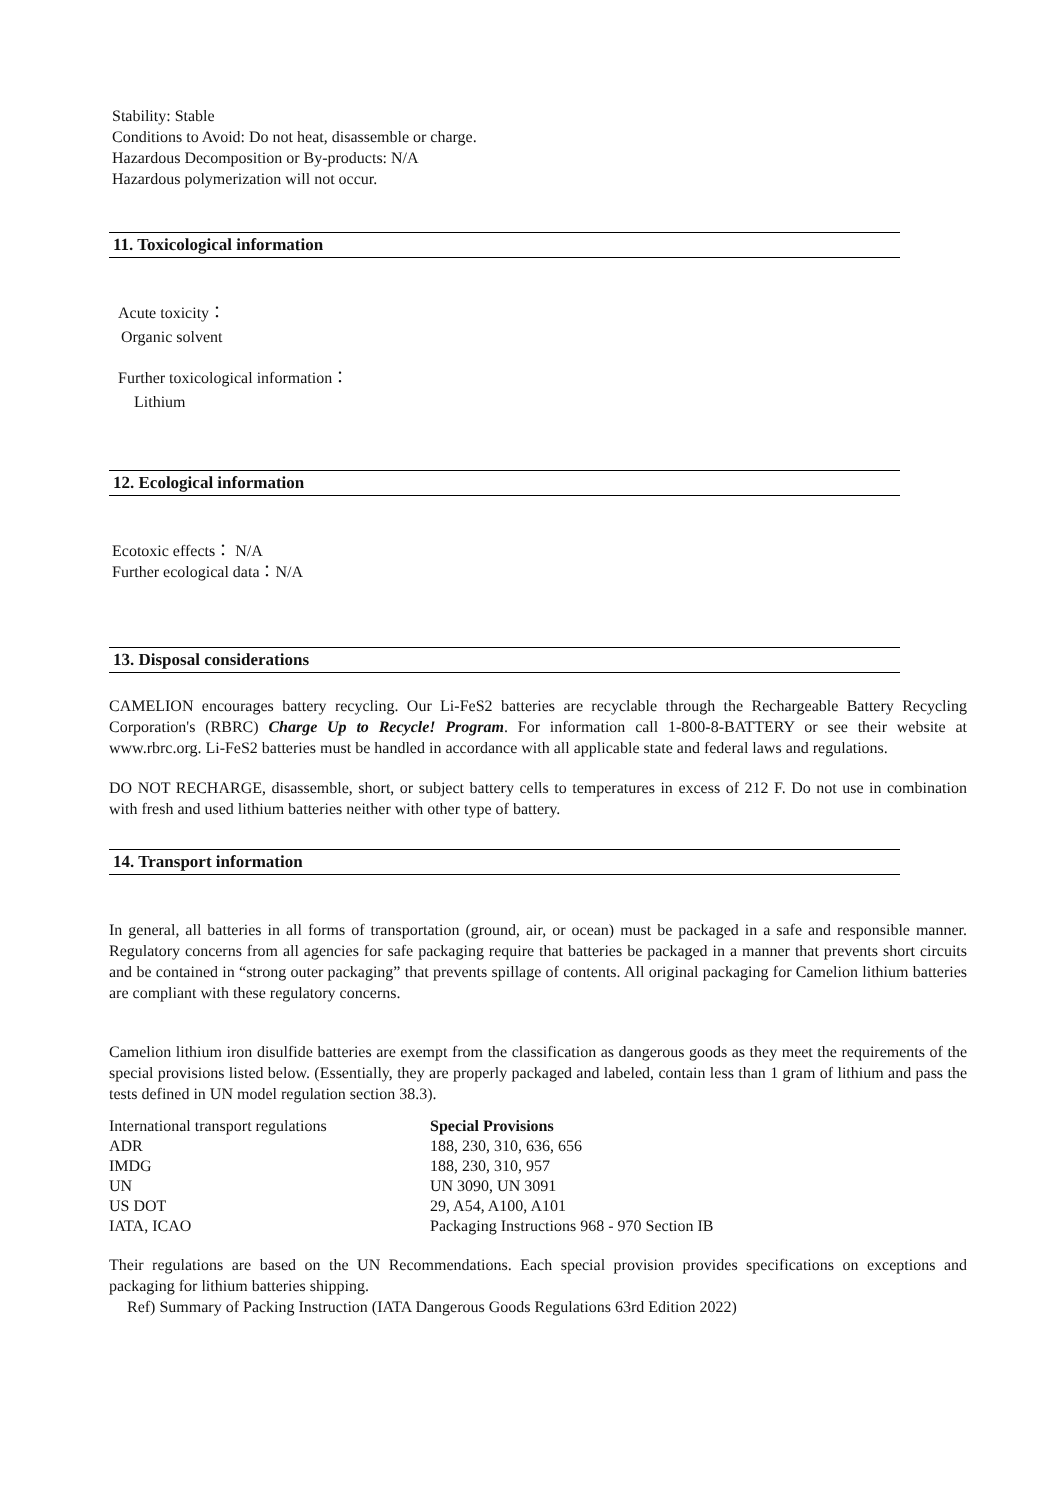Stability: Stable
Conditions to Avoid: Do not heat, disassemble or charge.
Hazardous Decomposition or By-products: N/A
Hazardous polymerization will not occur.
11. Toxicological information
Acute toxicity：
Organic solvent
Further toxicological information：
Lithium
12. Ecological information
Ecotoxic effects： N/A
Further ecological data：N/A
13. Disposal considerations
CAMELION encourages battery recycling. Our Li-FeS2 batteries are recyclable through the Rechargeable Battery Recycling Corporation's (RBRC) Charge Up to Recycle! Program. For information call 1-800-8-BATTERY or see their website at www.rbrc.org. Li-FeS2 batteries must be handled in accordance with all applicable state and federal laws and regulations.
DO NOT RECHARGE, disassemble, short, or subject battery cells to temperatures in excess of 212 F. Do not use in combination with fresh and used lithium batteries neither with other type of battery.
14. Transport information
In general, all batteries in all forms of transportation (ground, air, or ocean) must be packaged in a safe and responsible manner. Regulatory concerns from all agencies for safe packaging require that batteries be packaged in a manner that prevents short circuits and be contained in “strong outer packaging” that prevents spillage of contents. All original packaging for Camelion lithium batteries are compliant with these regulatory concerns.
Camelion lithium iron disulfide batteries are exempt from the classification as dangerous goods as they meet the requirements of the special provisions listed below. (Essentially, they are properly packaged and labeled, contain less than 1 gram of lithium and pass the tests defined in UN model regulation section 38.3).
| International transport regulations | Special Provisions |
| ADR | 188, 230, 310, 636, 656 |
| IMDG | 188, 230, 310, 957 |
| UN | UN 3090, UN 3091 |
| US DOT | 29, A54, A100, A101 |
| IATA, ICAO | Packaging Instructions 968 - 970 Section IB |
Their regulations are based on the UN Recommendations. Each special provision provides specifications on exceptions and packaging for lithium batteries shipping.
Ref) Summary of Packing Instruction (IATA Dangerous Goods Regulations 63rd Edition 2022)